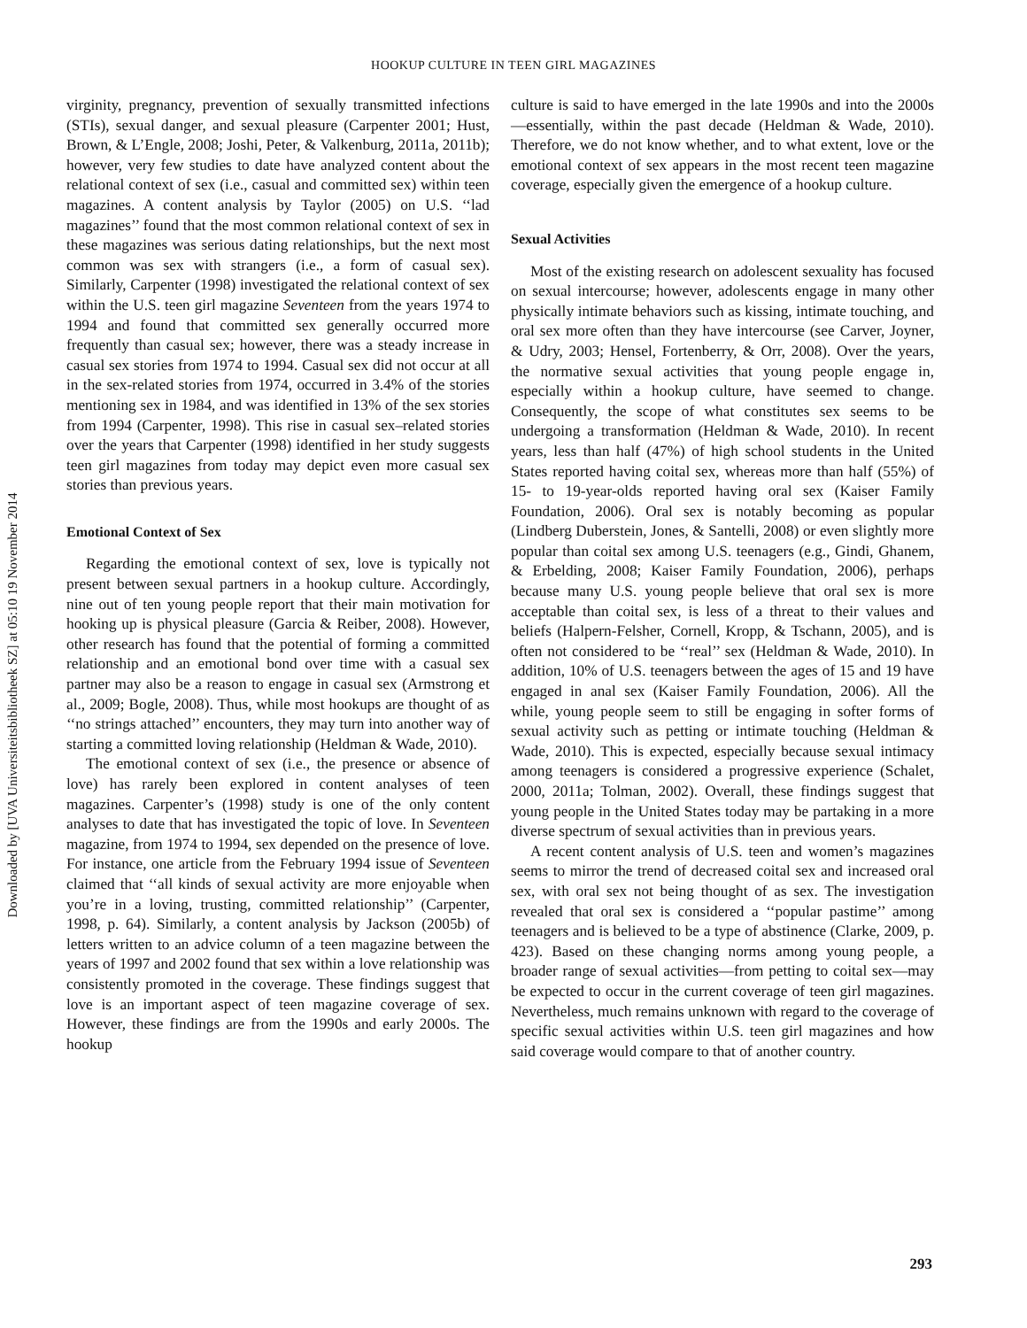HOOKUP CULTURE IN TEEN GIRL MAGAZINES
virginity, pregnancy, prevention of sexually transmitted infections (STIs), sexual danger, and sexual pleasure (Carpenter 2001; Hust, Brown, & L’Engle, 2008; Joshi, Peter, & Valkenburg, 2011a, 2011b); however, very few studies to date have analyzed content about the relational context of sex (i.e., casual and committed sex) within teen magazines. A content analysis by Taylor (2005) on U.S. ‘‘lad magazines’’ found that the most common relational context of sex in these magazines was serious dating relationships, but the next most common was sex with strangers (i.e., a form of casual sex). Similarly, Carpenter (1998) investigated the relational context of sex within the U.S. teen girl magazine Seventeen from the years 1974 to 1994 and found that committed sex generally occurred more frequently than casual sex; however, there was a steady increase in casual sex stories from 1974 to 1994. Casual sex did not occur at all in the sex-related stories from 1974, occurred in 3.4% of the stories mentioning sex in 1984, and was identified in 13% of the sex stories from 1994 (Carpenter, 1998). This rise in casual sex–related stories over the years that Carpenter (1998) identified in her study suggests teen girl magazines from today may depict even more casual sex stories than previous years.
Emotional Context of Sex
Regarding the emotional context of sex, love is typically not present between sexual partners in a hookup culture. Accordingly, nine out of ten young people report that their main motivation for hooking up is physical pleasure (Garcia & Reiber, 2008). However, other research has found that the potential of forming a committed relationship and an emotional bond over time with a casual sex partner may also be a reason to engage in casual sex (Armstrong et al., 2009; Bogle, 2008). Thus, while most hookups are thought of as ‘‘no strings attached’’ encounters, they may turn into another way of starting a committed loving relationship (Heldman & Wade, 2010).
The emotional context of sex (i.e., the presence or absence of love) has rarely been explored in content analyses of teen magazines. Carpenter’s (1998) study is one of the only content analyses to date that has investigated the topic of love. In Seventeen magazine, from 1974 to 1994, sex depended on the presence of love. For instance, one article from the February 1994 issue of Seventeen claimed that ‘‘all kinds of sexual activity are more enjoyable when you’re in a loving, trusting, committed relationship’’ (Carpenter, 1998, p. 64). Similarly, a content analysis by Jackson (2005b) of letters written to an advice column of a teen magazine between the years of 1997 and 2002 found that sex within a love relationship was consistently promoted in the coverage. These findings suggest that love is an important aspect of teen magazine coverage of sex. However, these findings are from the 1990s and early 2000s. The hookup
culture is said to have emerged in the late 1990s and into the 2000s—essentially, within the past decade (Heldman & Wade, 2010). Therefore, we do not know whether, and to what extent, love or the emotional context of sex appears in the most recent teen magazine coverage, especially given the emergence of a hookup culture.
Sexual Activities
Most of the existing research on adolescent sexuality has focused on sexual intercourse; however, adolescents engage in many other physically intimate behaviors such as kissing, intimate touching, and oral sex more often than they have intercourse (see Carver, Joyner, & Udry, 2003; Hensel, Fortenberry, & Orr, 2008). Over the years, the normative sexual activities that young people engage in, especially within a hookup culture, have seemed to change. Consequently, the scope of what constitutes sex seems to be undergoing a transformation (Heldman & Wade, 2010). In recent years, less than half (47%) of high school students in the United States reported having coital sex, whereas more than half (55%) of 15- to 19-year-olds reported having oral sex (Kaiser Family Foundation, 2006). Oral sex is notably becoming as popular (Lindberg Duberstein, Jones, & Santelli, 2008) or even slightly more popular than coital sex among U.S. teenagers (e.g., Gindi, Ghanem, & Erbelding, 2008; Kaiser Family Foundation, 2006), perhaps because many U.S. young people believe that oral sex is more acceptable than coital sex, is less of a threat to their values and beliefs (Halpern-Felsher, Cornell, Kropp, & Tschann, 2005), and is often not considered to be ‘‘real’’ sex (Heldman & Wade, 2010). In addition, 10% of U.S. teenagers between the ages of 15 and 19 have engaged in anal sex (Kaiser Family Foundation, 2006). All the while, young people seem to still be engaging in softer forms of sexual activity such as petting or intimate touching (Heldman & Wade, 2010). This is expected, especially because sexual intimacy among teenagers is considered a progressive experience (Schalet, 2000, 2011a; Tolman, 2002). Overall, these findings suggest that young people in the United States today may be partaking in a more diverse spectrum of sexual activities than in previous years.
A recent content analysis of U.S. teen and women’s magazines seems to mirror the trend of decreased coital sex and increased oral sex, with oral sex not being thought of as sex. The investigation revealed that oral sex is considered a ‘‘popular pastime’’ among teenagers and is believed to be a type of abstinence (Clarke, 2009, p. 423). Based on these changing norms among young people, a broader range of sexual activities—from petting to coital sex—may be expected to occur in the current coverage of teen girl magazines. Nevertheless, much remains unknown with regard to the coverage of specific sexual activities within U.S. teen girl magazines and how said coverage would compare to that of another country.
293
Downloaded by [UVA Universiteitsbibliotheek SZ] at 05:10 19 November 2014